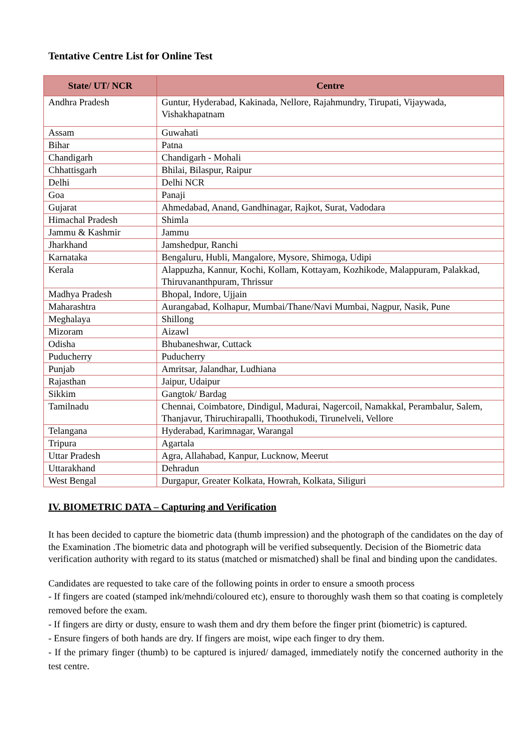Tentative Centre List for Online Test
| State/ UT/ NCR | Centre |
| --- | --- |
| Andhra Pradesh | Guntur, Hyderabad, Kakinada, Nellore, Rajahmundry, Tirupati, Vijaywada, Vishakhapatnam |
| Assam | Guwahati |
| Bihar | Patna |
| Chandigarh | Chandigarh - Mohali |
| Chhattisgarh | Bhilai, Bilaspur, Raipur |
| Delhi | Delhi NCR |
| Goa | Panaji |
| Gujarat | Ahmedabad, Anand, Gandhinagar, Rajkot, Surat, Vadodara |
| Himachal Pradesh | Shimla |
| Jammu & Kashmir | Jammu |
| Jharkhand | Jamshedpur, Ranchi |
| Karnataka | Bengaluru, Hubli, Mangalore, Mysore, Shimoga, Udipi |
| Kerala | Alappuzha, Kannur, Kochi, Kollam, Kottayam, Kozhikode, Malappuram, Palakkad, Thiruvananthpuram, Thrissur |
| Madhya Pradesh | Bhopal, Indore, Ujjain |
| Maharashtra | Aurangabad, Kolhapur, Mumbai/Thane/Navi Mumbai, Nagpur, Nasik, Pune |
| Meghalaya | Shillong |
| Mizoram | Aizawl |
| Odisha | Bhubaneshwar, Cuttack |
| Puducherry | Puducherry |
| Punjab | Amritsar, Jalandhar, Ludhiana |
| Rajasthan | Jaipur, Udaipur |
| Sikkim | Gangtok/ Bardag |
| Tamilnadu | Chennai, Coimbatore, Dindigul, Madurai, Nagercoil, Namakkal, Perambalur, Salem, Thanjavur, Thiruchirapalli, Thoothukodi, Tirunelveli, Vellore |
| Telangana | Hyderabad, Karimnagar, Warangal |
| Tripura | Agartala |
| Uttar Pradesh | Agra, Allahabad, Kanpur, Lucknow, Meerut |
| Uttarakhand | Dehradun |
| West Bengal | Durgapur, Greater Kolkata, Howrah, Kolkata, Siliguri |
IV. BIOMETRIC DATA – Capturing and Verification
It has been decided to capture the biometric data (thumb impression) and the photograph of the candidates on the day of the Examination .The biometric data and photograph will be verified subsequently. Decision of the Biometric data verification authority with regard to its status (matched or mismatched) shall be final and binding upon the candidates.
Candidates are requested to take care of the following points in order to ensure a smooth process
- If fingers are coated (stamped ink/mehndi/coloured etc), ensure to thoroughly wash them so that coating is completely removed before the exam.
- If fingers are dirty or dusty, ensure to wash them and dry them before the finger print (biometric) is captured.
- Ensure fingers of both hands are dry. If fingers are moist, wipe each finger to dry them.
- If the primary finger (thumb) to be captured is injured/ damaged, immediately notify the concerned authority in the test centre.